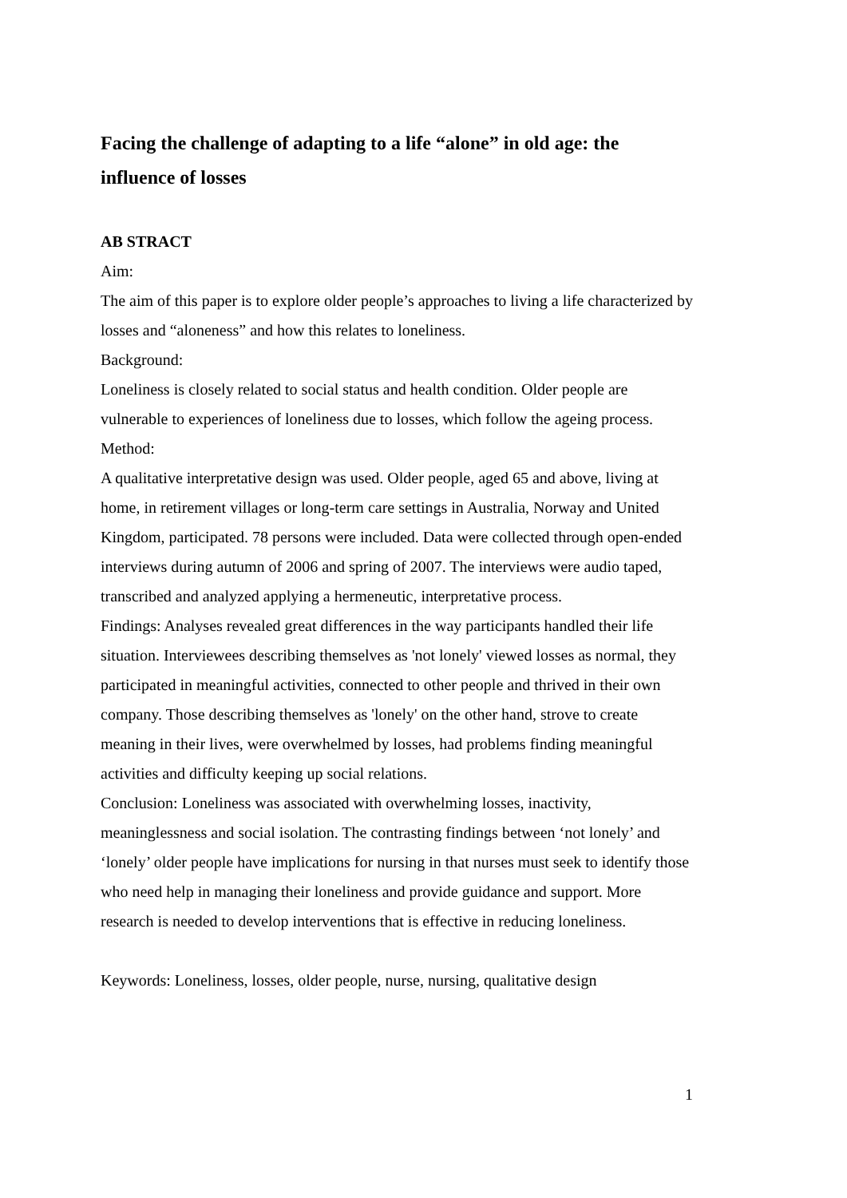Facing the challenge of adapting to a life “alone” in old age: the influence of losses
AB STRACT
Aim:
The aim of this paper is to explore older people’s approaches to living a life characterized by losses and “aloneness” and how this relates to loneliness.
Background:
Loneliness is closely related to social status and health condition. Older people are vulnerable to experiences of loneliness due to losses, which follow the ageing process.
Method:
A qualitative interpretative design was used. Older people, aged 65 and above, living at home, in retirement villages or long-term care settings in Australia, Norway and United Kingdom, participated. 78 persons were included. Data were collected through open-ended interviews during autumn of 2006 and spring of 2007. The interviews were audio taped, transcribed and analyzed applying a hermeneutic, interpretative process.
Findings: Analyses revealed great differences in the way participants handled their life situation. Interviewees describing themselves as 'not lonely' viewed losses as normal, they participated in meaningful activities, connected to other people and thrived in their own company. Those describing themselves as 'lonely' on the other hand, strove to create meaning in their lives, were overwhelmed by losses, had problems finding meaningful activities and difficulty keeping up social relations.
Conclusion: Loneliness was associated with overwhelming losses, inactivity, meaninglessness and social isolation. The contrasting findings between ‘not lonely’ and ‘lonely’ older people have implications for nursing in that nurses must seek to identify those who need help in managing their loneliness and provide guidance and support. More research is needed to develop interventions that is effective in reducing loneliness.
Keywords: Loneliness, losses, older people, nurse, nursing, qualitative design
1